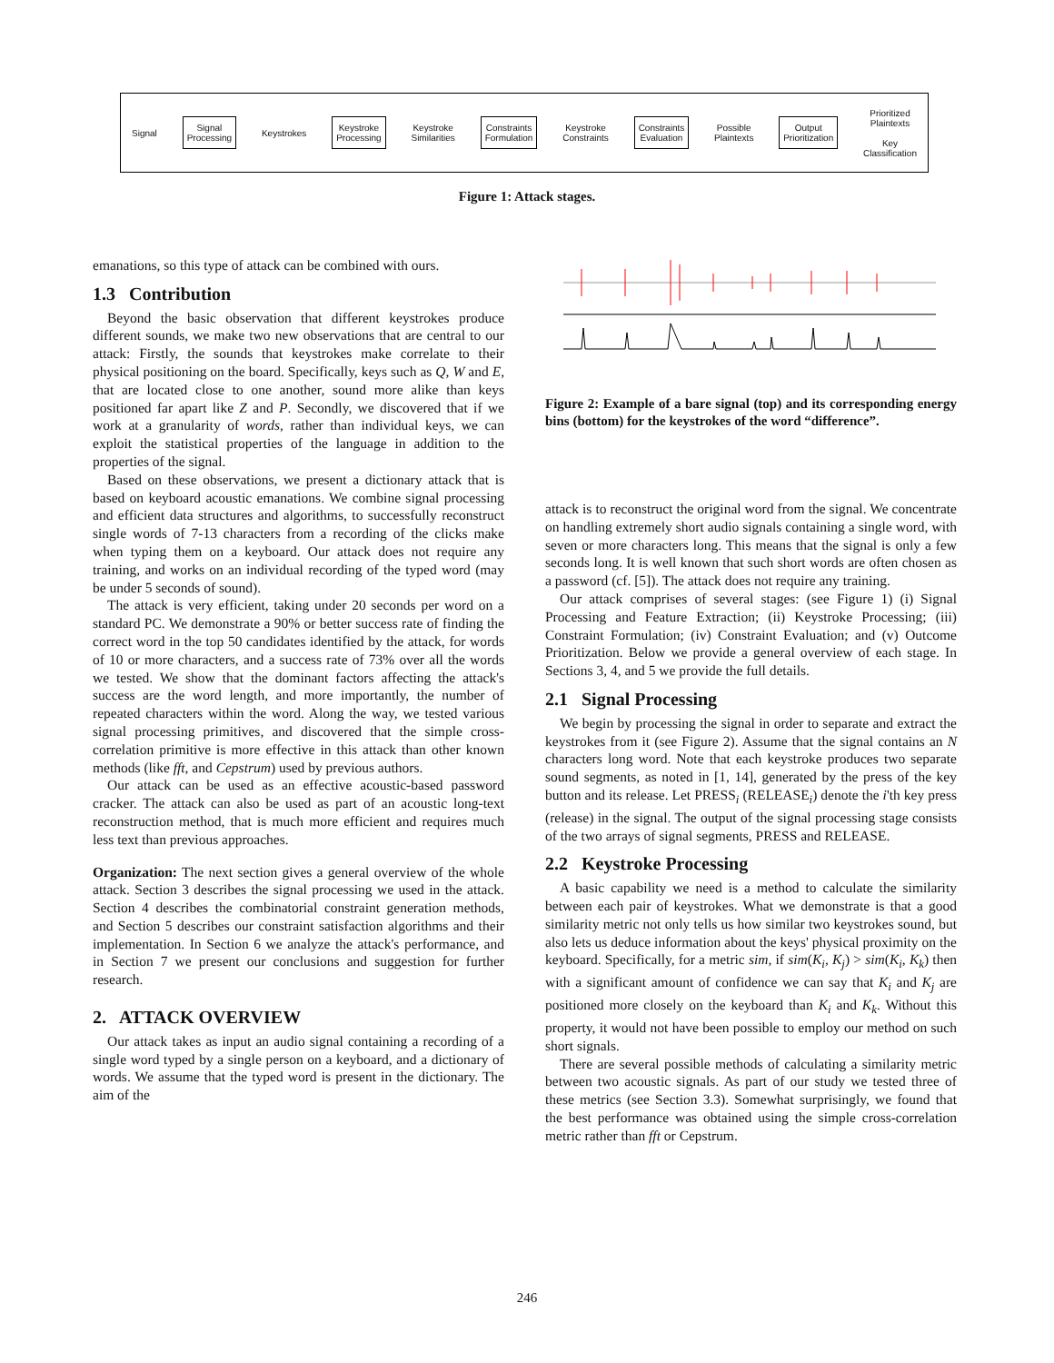Signal Signal
Processing Keystrokes Keystroke
Processing Keystroke
Similarities Constraints
Formulation Keystroke
Constraints Constraints
Evaluation Possible
Plaintexts Output
Prioritization Prioritized
Plaintexts
Key
Classification
Figure 1: Attack stages.
emanations, so this type of attack can be combined with ours.
1.3 Contribution
Beyond the basic observation that different keystrokes produce different sounds, we make two new observations that are central to our attack: Firstly, the sounds that keystrokes make correlate to their physical positioning on the board. Specifically, keys such as Q, W and E, that are located close to one another, sound more alike than keys positioned far apart like Z and P. Secondly, we discovered that if we work at a granularity of words, rather than individual keys, we can exploit the statistical properties of the language in addition to the properties of the signal.
Based on these observations, we present a dictionary attack that is based on keyboard acoustic emanations. We combine signal processing and efficient data structures and algorithms, to successfully reconstruct single words of 7-13 characters from a recording of the clicks make when typing them on a keyboard. Our attack does not require any training, and works on an individual recording of the typed word (may be under 5 seconds of sound).
The attack is very efficient, taking under 20 seconds per word on a standard PC. We demonstrate a 90% or better success rate of finding the correct word in the top 50 candidates identified by the attack, for words of 10 or more characters, and a success rate of 73% over all the words we tested. We show that the dominant factors affecting the attack's success are the word length, and more importantly, the number of repeated characters within the word. Along the way, we tested various signal processing primitives, and discovered that the simple cross-correlation primitive is more effective in this attack than other known methods (like fft, and Cepstrum) used by previous authors.
Our attack can be used as an effective acoustic-based password cracker. The attack can also be used as part of an acoustic long-text reconstruction method, that is much more efficient and requires much less text than previous approaches.
Organization: The next section gives a general overview of the whole attack. Section 3 describes the signal processing we used in the attack. Section 4 describes the combinatorial constraint generation methods, and Section 5 describes our constraint satisfaction algorithms and their implementation. In Section 6 we analyze the attack's performance, and in Section 7 we present our conclusions and suggestion for further research.
2. ATTACK OVERVIEW
Our attack takes as input an audio signal containing a recording of a single word typed by a single person on a keyboard, and a dictionary of words. We assume that the typed word is present in the dictionary. The aim of the
Figure 2: Example of a bare signal (top) and its corresponding energy bins (bottom) for the keystrokes of the word “difference”.
attack is to reconstruct the original word from the signal. We concentrate on handling extremely short audio signals containing a single word, with seven or more characters long. This means that the signal is only a few seconds long. It is well known that such short words are often chosen as a password (cf. [5]). The attack does not require any training.
Our attack comprises of several stages: (see Figure 1) (i) Signal Processing and Feature Extraction; (ii) Keystroke Processing; (iii) Constraint Formulation; (iv) Constraint Evaluation; and (v) Outcome Prioritization. Below we provide a general overview of each stage. In Sections 3, 4, and 5 we provide the full details.
2.1 Signal Processing
We begin by processing the signal in order to separate and extract the keystrokes from it (see Figure 2). Assume that the signal contains an N characters long word. Note that each keystroke produces two separate sound segments, as noted in [1, 14], generated by the press of the key button and its release. Let PRESS<sub>i</sub> (RELEASE<sub>i</sub>) denote the i'th key press (release) in the signal. The output of the signal processing stage consists of the two arrays of signal segments, PRESS and RELEASE.
2.2 Keystroke Processing
A basic capability we need is a method to calculate the similarity between each pair of keystrokes. What we demonstrate is that a good similarity metric not only tells us how similar two keystrokes sound, but also lets us deduce information about the keys' physical proximity on the keyboard. Specifically, for a metric sim, if sim(K<sub>i</sub>, K<sub>j</sub>) > sim(K<sub>i</sub>, K<sub>k</sub>) then with a significant amount of confidence we can say that K<sub>i</sub> and K<sub>j</sub> are positioned more closely on the keyboard than K<sub>i</sub> and K<sub>k</sub>. Without this property, it would not have been possible to employ our method on such short signals.
There are several possible methods of calculating a similarity metric between two acoustic signals. As part of our study we tested three of these metrics (see Section 3.3). Somewhat surprisingly, we found that the best performance was obtained using the simple cross-correlation metric rather than fft or Cepstrum.
246